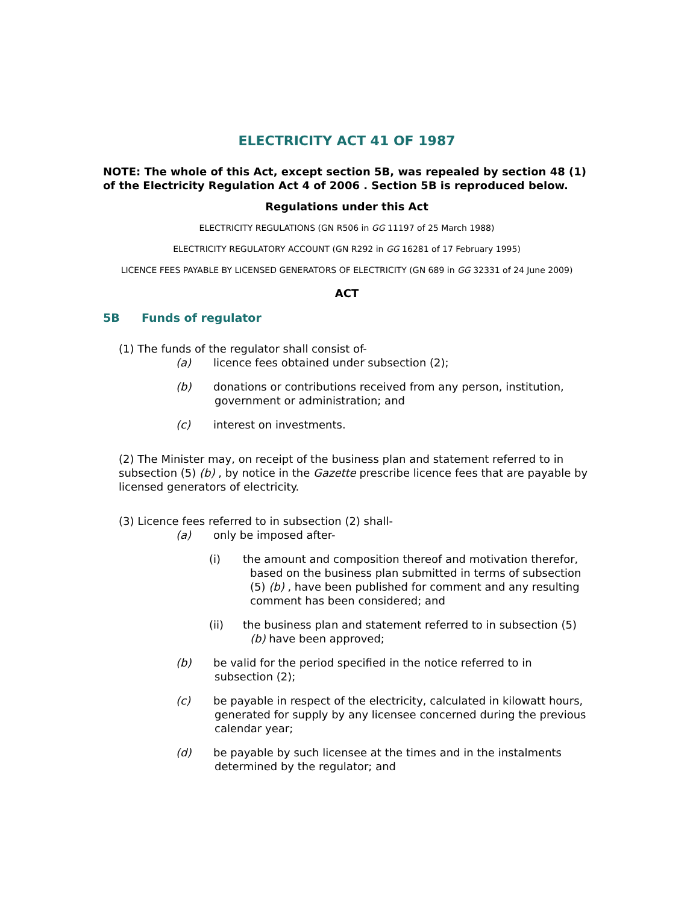ELECTRICITY ACT 41 OF 1987
NOTE: The whole of this Act, except section 5B, was repealed by section 48 (1) of the Electricity Regulation Act 4 of 2006 . Section 5B is reproduced below.
Regulations under this Act
ELECTRICITY REGULATIONS (GN R506 in GG 11197 of 25 March 1988)
ELECTRICITY REGULATORY ACCOUNT (GN R292 in GG 16281 of 17 February 1995)
LICENCE FEES PAYABLE BY LICENSED GENERATORS OF ELECTRICITY (GN 689 in GG 32331 of 24 June 2009)
ACT
5B Funds of regulator
(1) The funds of the regulator shall consist of-
(a) licence fees obtained under subsection (2);
(b) donations or contributions received from any person, institution, government or administration; and
(c) interest on investments.
(2) The Minister may, on receipt of the business plan and statement referred to in subsection (5) (b) , by notice in the Gazette prescribe licence fees that are payable by licensed generators of electricity.
(3) Licence fees referred to in subsection (2) shall-
(a) only be imposed after-
(i) the amount and composition thereof and motivation therefor, based on the business plan submitted in terms of subsection (5) (b) , have been published for comment and any resulting comment has been considered; and
(ii) the business plan and statement referred to in subsection (5) (b) have been approved;
(b) be valid for the period specified in the notice referred to in subsection (2);
(c) be payable in respect of the electricity, calculated in kilowatt hours, generated for supply by any licensee concerned during the previous calendar year;
(d) be payable by such licensee at the times and in the instalments determined by the regulator; and